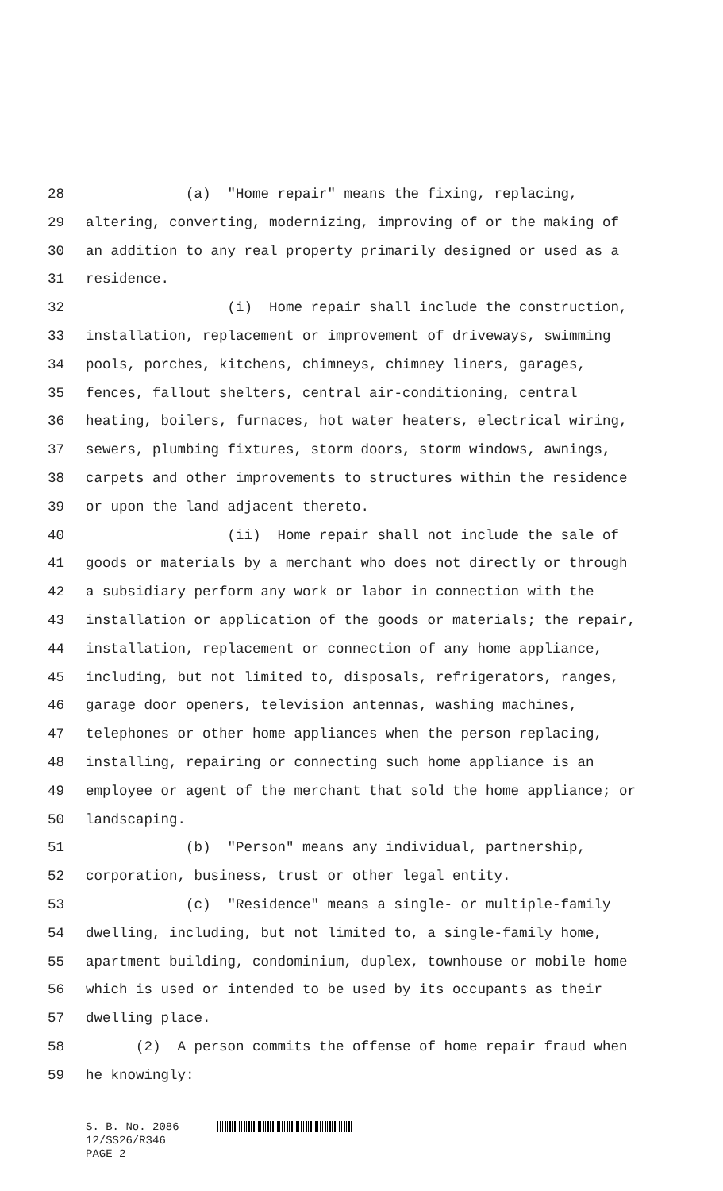28 (a) "Home repair" means the fixing, replacing,
29 altering, converting, modernizing, improving of or the making of
30 an addition to any real property primarily designed or used as a
31 residence.
32 (i) Home repair shall include the construction,
33 installation, replacement or improvement of driveways, swimming
34 pools, porches, kitchens, chimneys, chimney liners, garages,
35 fences, fallout shelters, central air-conditioning, central
36 heating, boilers, furnaces, hot water heaters, electrical wiring,
37 sewers, plumbing fixtures, storm doors, storm windows, awnings,
38 carpets and other improvements to structures within the residence
39 or upon the land adjacent thereto.
40 (ii) Home repair shall not include the sale of
41 goods or materials by a merchant who does not directly or through
42 a subsidiary perform any work or labor in connection with the
43 installation or application of the goods or materials; the repair,
44 installation, replacement or connection of any home appliance,
45 including, but not limited to, disposals, refrigerators, ranges,
46 garage door openers, television antennas, washing machines,
47 telephones or other home appliances when the person replacing,
48 installing, repairing or connecting such home appliance is an
49 employee or agent of the merchant that sold the home appliance; or
50 landscaping.
51 (b) "Person" means any individual, partnership,
52 corporation, business, trust or other legal entity.
53 (c) "Residence" means a single- or multiple-family
54 dwelling, including, but not limited to, a single-family home,
55 apartment building, condominium, duplex, townhouse or mobile home
56 which is used or intended to be used by its occupants as their
57 dwelling place.
58 (2) A person commits the offense of home repair fraud when
59 he knowingly:
S. B. No. 2086
12/SS26/R346
PAGE 2